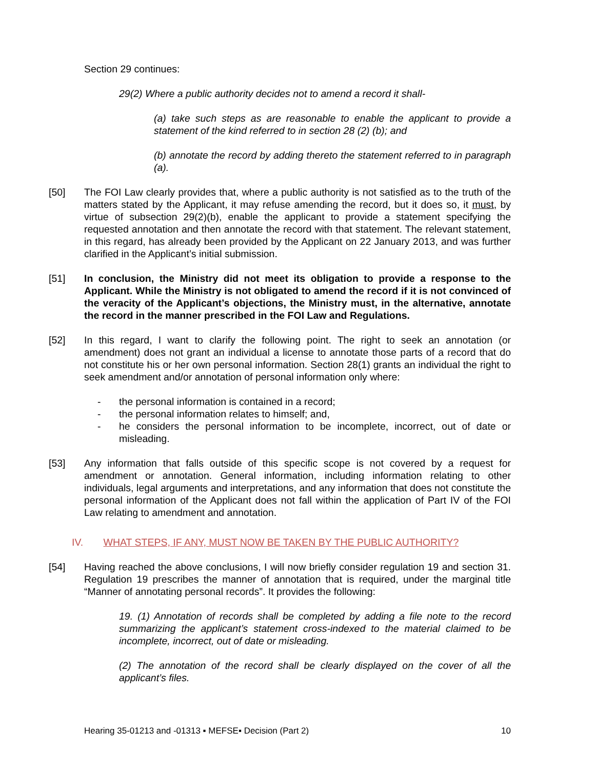Section 29 continues:
29(2) Where a public authority decides not to amend a record it shall-
(a) take such steps as are reasonable to enable the applicant to provide a statement of the kind referred to in section 28 (2) (b); and
(b) annotate the record by adding thereto the statement referred to in paragraph (a).
[50] The FOI Law clearly provides that, where a public authority is not satisfied as to the truth of the matters stated by the Applicant, it may refuse amending the record, but it does so, it must, by virtue of subsection 29(2)(b), enable the applicant to provide a statement specifying the requested annotation and then annotate the record with that statement. The relevant statement, in this regard, has already been provided by the Applicant on 22 January 2013, and was further clarified in the Applicant’s initial submission.
[51] In conclusion, the Ministry did not meet its obligation to provide a response to the Applicant. While the Ministry is not obligated to amend the record if it is not convinced of the veracity of the Applicant’s objections, the Ministry must, in the alternative, annotate the record in the manner prescribed in the FOI Law and Regulations.
[52] In this regard, I want to clarify the following point. The right to seek an annotation (or amendment) does not grant an individual a license to annotate those parts of a record that do not constitute his or her own personal information. Section 28(1) grants an individual the right to seek amendment and/or annotation of personal information only where:
- the personal information is contained in a record;
- the personal information relates to himself; and,
- he considers the personal information to be incomplete, incorrect, out of date or misleading.
[53] Any information that falls outside of this specific scope is not covered by a request for amendment or annotation. General information, including information relating to other individuals, legal arguments and interpretations, and any information that does not constitute the personal information of the Applicant does not fall within the application of Part IV of the FOI Law relating to amendment and annotation.
IV. WHAT STEPS, IF ANY, MUST NOW BE TAKEN BY THE PUBLIC AUTHORITY?
[54] Having reached the above conclusions, I will now briefly consider regulation 19 and section 31. Regulation 19 prescribes the manner of annotation that is required, under the marginal title “Manner of annotating personal records”. It provides the following:
19. (1) Annotation of records shall be completed by adding a file note to the record summarizing the applicant’s statement cross-indexed to the material claimed to be incomplete, incorrect, out of date or misleading.
(2) The annotation of the record shall be clearly displayed on the cover of all the applicant’s files.
Hearing 35-01213 and -01313 ▪ MEFSE▪ Decision (Part 2) 10